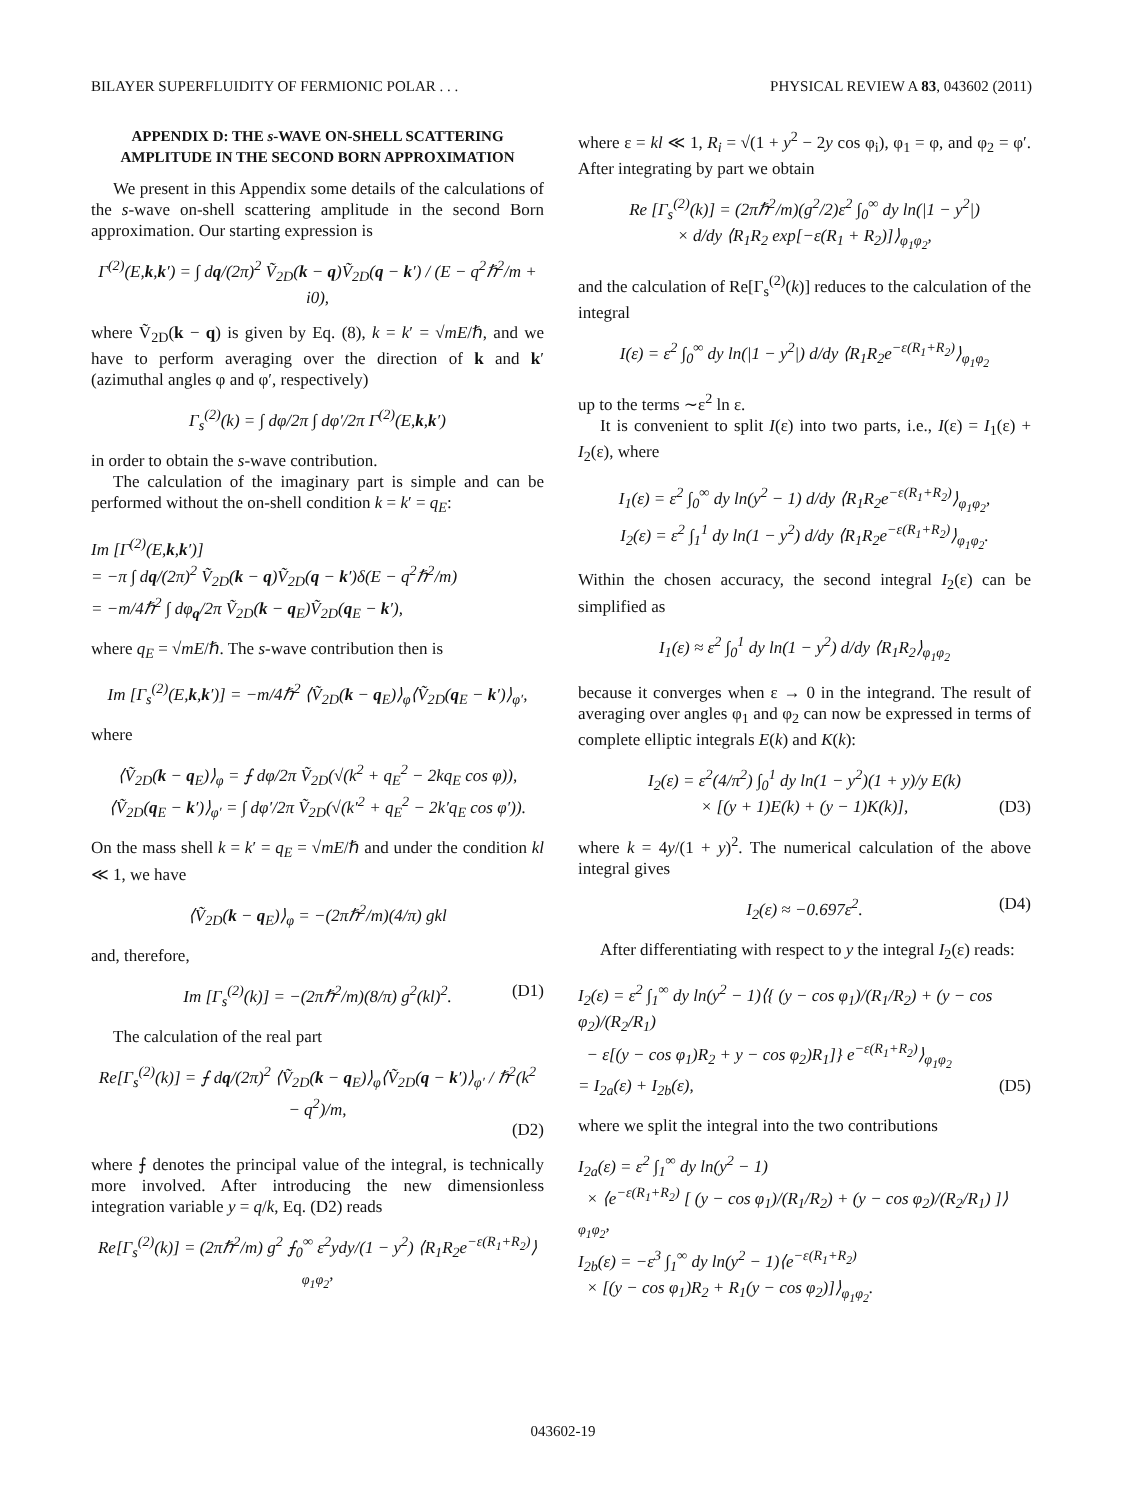BILAYER SUPERFLUIDITY OF FERMIONIC POLAR . . . PHYSICAL REVIEW A 83, 043602 (2011)
APPENDIX D: THE s-WAVE ON-SHELL SCATTERING AMPLITUDE IN THE SECOND BORN APPROXIMATION
We present in this Appendix some details of the calculations of the s-wave on-shell scattering amplitude in the second Born approximation. Our starting expression is
Γ<sup>(2)</sup>(E,k,k′) = ∫ dq/(2π)<sup>2</sup> Ṽ<sub>2D</sub>(k − q)Ṽ<sub>2D</sub>(q − k′) / (E − q<sup>2</sup>ℏ<sup>2</sup>/m + i0),
where Ṽ<sub>2D</sub>(k − q) is given by Eq. (8), k = k′ = √mE/ℏ, and we have to perform averaging over the direction of k and k′ (azimuthal angles φ and φ′, respectively)
Γ<sub>s</sub><sup>(2)</sup>(k) = ∫ dφ/2π ∫ dφ′/2π Γ<sup>(2)</sup>(E,k,k′)
in order to obtain the s-wave contribution.
The calculation of the imaginary part is simple and can be performed without the on-shell condition k = k′ = q<sub>E</sub>:
Im [Γ<sup>(2)</sup>(E,k,k′)]
= −π ∫ dq/(2π)<sup>2</sup> Ṽ<sub>2D</sub>(k − q)Ṽ<sub>2D</sub>(q − k′)δ(E − q<sup>2</sup>ℏ<sup>2</sup>/m)
= −m/4ℏ<sup>2</sup> ∫ dφ<sub>q</sub>/2π Ṽ<sub>2D</sub>(k − q<sub>E</sub>)Ṽ<sub>2D</sub>(q<sub>E</sub> − k′),
where q<sub>E</sub> = √mE/ℏ. The s-wave contribution then is
Im [Γ<sub>s</sub><sup>(2)</sup>(E,k,k′)] = −m/4ℏ<sup>2</sup> ⟨Ṽ<sub>2D</sub>(k − q<sub>E</sub>)⟩<sub>φ</sub>⟨Ṽ<sub>2D</sub>(q<sub>E</sub> − k′)⟩<sub>φ′</sub>,
where
⟨Ṽ<sub>2D</sub>(k − q<sub>E</sub>)⟩<sub>φ</sub> = ⨍ dφ/2π Ṽ<sub>2D</sub>(√(k<sup>2</sup> + q<sub>E</sub><sup>2</sup> − 2kq<sub>E</sub> cos φ)),
⟨Ṽ<sub>2D</sub>(q<sub>E</sub> − k′)⟩<sub>φ′</sub> = ∫ dφ′/2π Ṽ<sub>2D</sub>(√(k′<sup>2</sup> + q<sub>E</sub><sup>2</sup> − 2k′q<sub>E</sub> cos φ′)).
On the mass shell k = k′ = q<sub>E</sub> = √mE/ℏ and under the condition kl ≪ 1, we have
⟨Ṽ<sub>2D</sub>(k − q<sub>E</sub>)⟩<sub>φ</sub> = −(2πℏ<sup>2</sup>/m)(4/π) gkl
and, therefore,
Im [Γ<sub>s</sub><sup>(2)</sup>(k)] = −(2πℏ<sup>2</sup>/m)(8/π) g<sup>2</sup>(kl)<sup>2</sup>. (D1)
The calculation of the real part
Re[Γ<sub>s</sub><sup>(2)</sup>(k)] = ⨍ dq/(2π)<sup>2</sup> ⟨Ṽ<sub>2D</sub>(k − q<sub>E</sub>)⟩<sub>φ</sub>⟨Ṽ<sub>2D</sub>(q − k′)⟩<sub>φ′</sub> / ℏ<sup>2</sup>(k<sup>2</sup> − q<sup>2</sup>)/m,
(D2)
where ⨍ denotes the principal value of the integral, is technically more involved. After introducing the new dimensionless integration variable y = q/k, Eq. (D2) reads
Re[Γ<sub>s</sub><sup>(2)</sup>(k)] = (2πℏ<sup>2</sup>/m) g<sup>2</sup> ⨍<sub>0</sub><sup>∞</sup> ε<sup>2</sup>ydy/(1 − y<sup>2</sup>) ⟨R<sub>1</sub>R<sub>2</sub>e<sup>−ε(R<sub>1</sub>+R<sub>2</sub>)</sup>⟩<sub>φ<sub>1</sub>φ<sub>2</sub></sub>,
where ε = kl ≪ 1, R<sub>i</sub> = √(1 + y<sup>2</sup> − 2y cos φ<sub>i</sub>), φ<sub>1</sub> = φ, and φ<sub>2</sub> = φ′. After integrating by part we obtain
Re [Γ<sub>s</sub><sup>(2)</sup>(k)] = (2πℏ<sup>2</sup>/m)(g<sup>2</sup>/2)ε<sup>2</sup> ∫<sub>0</sub><sup>∞</sup> dy ln(|1 − y<sup>2</sup>|)
× d/dy ⟨R<sub>1</sub>R<sub>2</sub> exp[−ε(R<sub>1</sub> + R<sub>2</sub>)]⟩<sub>φ<sub>1</sub>φ<sub>2</sub></sub>,
and the calculation of Re[Γ<sub>s</sub><sup>(2)</sup>(k)] reduces to the calculation of the integral
I(ε) = ε<sup>2</sup> ∫<sub>0</sub><sup>∞</sup> dy ln(|1 − y<sup>2</sup>|) d/dy ⟨R<sub>1</sub>R<sub>2</sub>e<sup>−ε(R<sub>1</sub>+R<sub>2</sub>)</sup>⟩<sub>φ<sub>1</sub>φ<sub>2</sub></sub>
up to the terms ∼ε<sup>2</sup> ln ε.
It is convenient to split I(ε) into two parts, i.e., I(ε) = I<sub>1</sub>(ε) + I<sub>2</sub>(ε), where
I<sub>1</sub>(ε) = ε<sup>2</sup> ∫<sub>0</sub><sup>∞</sup> dy ln(y<sup>2</sup> − 1) d/dy ⟨R<sub>1</sub>R<sub>2</sub>e<sup>−ε(R<sub>1</sub>+R<sub>2</sub>)</sup>⟩<sub>φ<sub>1</sub>φ<sub>2</sub></sub>,
I<sub>2</sub>(ε) = ε<sup>2</sup> ∫<sub>1</sub><sup>1</sup> dy ln(1 − y<sup>2</sup>) d/dy ⟨R<sub>1</sub>R<sub>2</sub>e<sup>−ε(R<sub>1</sub>+R<sub>2</sub>)</sup>⟩<sub>φ<sub>1</sub>φ<sub>2</sub></sub>.
Within the chosen accuracy, the second integral I<sub>2</sub>(ε) can be simplified as
I<sub>1</sub>(ε) ≈ ε<sup>2</sup> ∫<sub>0</sub><sup>1</sup> dy ln(1 − y<sup>2</sup>) d/dy ⟨R<sub>1</sub>R<sub>2</sub>⟩<sub>φ<sub>1</sub>φ<sub>2</sub></sub>
because it converges when ε → 0 in the integrand. The result of averaging over angles φ<sub>1</sub> and φ<sub>2</sub> can now be expressed in terms of complete elliptic integrals E(k) and K(k):
I<sub>2</sub>(ε) = ε<sup>2</sup>(4/π<sup>2</sup>) ∫<sub>0</sub><sup>1</sup> dy ln(1 − y<sup>2</sup>)(1 + y)/y E(k)
× [(y + 1)E(k) + (y − 1)K(k)], (D3)
where k = 4y/(1 + y)<sup>2</sup>. The numerical calculation of the above integral gives
I<sub>2</sub>(ε) ≈ −0.697ε<sup>2</sup>. (D4)
After differentiating with respect to y the integral I<sub>2</sub>(ε) reads:
I<sub>2</sub>(ε) = ε<sup>2</sup> ∫<sub>1</sub><sup>∞</sup> dy ln(y<sup>2</sup> − 1)⟨{ (y − cos φ<sub>1</sub>)/(R<sub>1</sub>/R<sub>2</sub>) + (y − cos φ<sub>2</sub>)/(R<sub>2</sub>/R<sub>1</sub>)
− ε[(y − cos φ<sub>1</sub>)R<sub>2</sub> + y − cos φ<sub>2</sub>)R<sub>1</sub>]} e<sup>−ε(R<sub>1</sub>+R<sub>2</sub>)</sup>⟩<sub>φ<sub>1</sub>φ<sub>2</sub></sub>
= I<sub>2a</sub>(ε) + I<sub>2b</sub>(ε), (D5)
where we split the integral into the two contributions
I<sub>2a</sub>(ε) = ε<sup>2</sup> ∫<sub>1</sub><sup>∞</sup> dy ln(y<sup>2</sup> − 1)
× ⟨e<sup>−ε(R<sub>1</sub>+R<sub>2</sub>)</sup> [ (y − cos φ<sub>1</sub>)/(R<sub>1</sub>/R<sub>2</sub>) + (y − cos φ<sub>2</sub>)/(R<sub>2</sub>/R<sub>1</sub>) ]⟩<sub>φ<sub>1</sub>φ<sub>2</sub></sub>,
I<sub>2b</sub>(ε) = −ε<sup>3</sup> ∫<sub>1</sub><sup>∞</sup> dy ln(y<sup>2</sup> − 1)⟨e<sup>−ε(R<sub>1</sub>+R<sub>2</sub>)</sup>
× [(y − cos φ<sub>1</sub>)R<sub>2</sub> + R<sub>1</sub>(y − cos φ<sub>2</sub>)]⟩<sub>φ<sub>1</sub>φ<sub>2</sub></sub>.
043602-19